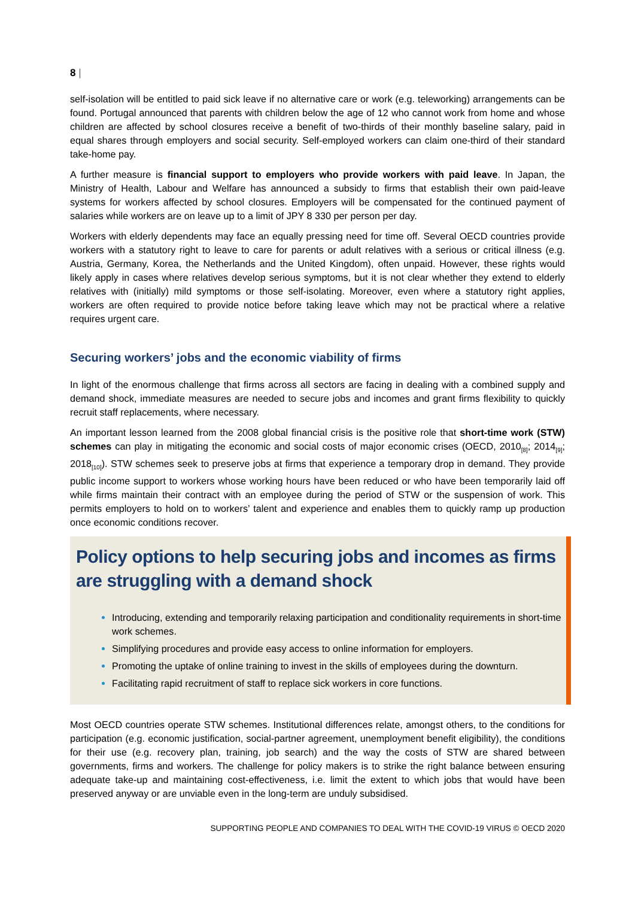8 |
self-isolation will be entitled to paid sick leave if no alternative care or work (e.g. teleworking) arrangements can be found. Portugal announced that parents with children below the age of 12 who cannot work from home and whose children are affected by school closures receive a benefit of two-thirds of their monthly baseline salary, paid in equal shares through employers and social security. Self-employed workers can claim one-third of their standard take-home pay.
A further measure is financial support to employers who provide workers with paid leave. In Japan, the Ministry of Health, Labour and Welfare has announced a subsidy to firms that establish their own paid-leave systems for workers affected by school closures. Employers will be compensated for the continued payment of salaries while workers are on leave up to a limit of JPY 8 330 per person per day.
Workers with elderly dependents may face an equally pressing need for time off. Several OECD countries provide workers with a statutory right to leave to care for parents or adult relatives with a serious or critical illness (e.g. Austria, Germany, Korea, the Netherlands and the United Kingdom), often unpaid. However, these rights would likely apply in cases where relatives develop serious symptoms, but it is not clear whether they extend to elderly relatives with (initially) mild symptoms or those self-isolating. Moreover, even where a statutory right applies, workers are often required to provide notice before taking leave which may not be practical where a relative requires urgent care.
Securing workers’ jobs and the economic viability of firms
In light of the enormous challenge that firms across all sectors are facing in dealing with a combined supply and demand shock, immediate measures are needed to secure jobs and incomes and grant firms flexibility to quickly recruit staff replacements, where necessary.
An important lesson learned from the 2008 global financial crisis is the positive role that short-time work (STW) schemes can play in mitigating the economic and social costs of major economic crises (OECD, 2010<sub>[8]</sub>; 2014<sub>[9]</sub>; 2018<sub>[10]</sub>). STW schemes seek to preserve jobs at firms that experience a temporary drop in demand. They provide public income support to workers whose working hours have been reduced or who have been temporarily laid off while firms maintain their contract with an employee during the period of STW or the suspension of work. This permits employers to hold on to workers’ talent and experience and enables them to quickly ramp up production once economic conditions recover.
Policy options to help securing jobs and incomes as firms are struggling with a demand shock
Introducing, extending and temporarily relaxing participation and conditionality requirements in short-time work schemes.
Simplifying procedures and provide easy access to online information for employers.
Promoting the uptake of online training to invest in the skills of employees during the downturn.
Facilitating rapid recruitment of staff to replace sick workers in core functions.
Most OECD countries operate STW schemes. Institutional differences relate, amongst others, to the conditions for participation (e.g. economic justification, social-partner agreement, unemployment benefit eligibility), the conditions for their use (e.g. recovery plan, training, job search) and the way the costs of STW are shared between governments, firms and workers. The challenge for policy makers is to strike the right balance between ensuring adequate take-up and maintaining cost-effectiveness, i.e. limit the extent to which jobs that would have been preserved anyway or are unviable even in the long-term are unduly subsidised.
SUPPORTING PEOPLE AND COMPANIES TO DEAL WITH THE COVID-19 VIRUS © OECD 2020